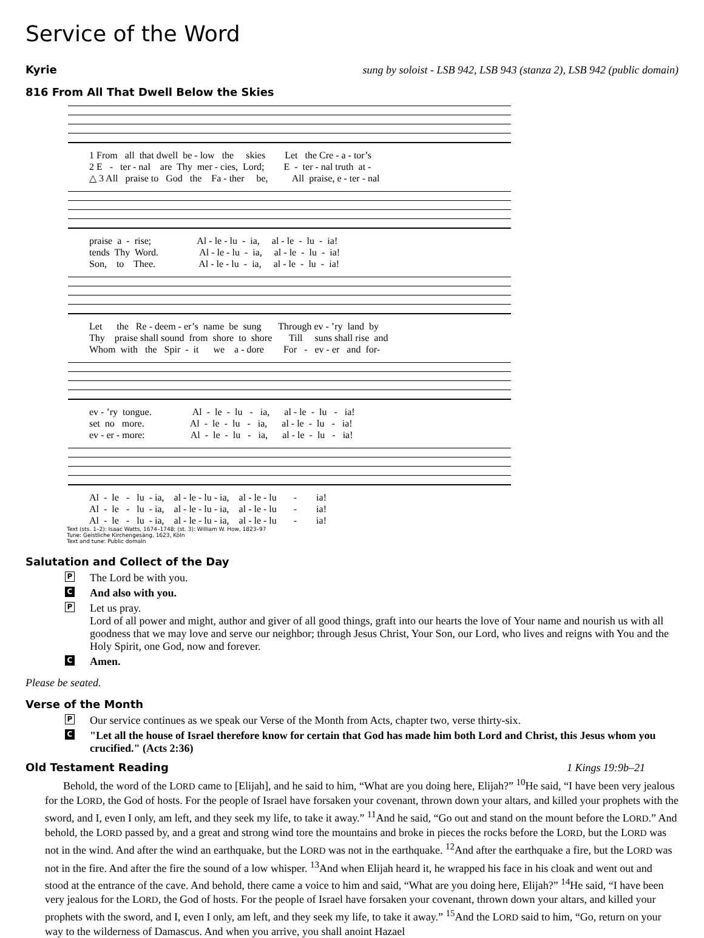Service of the Word
Kyrie
sung by soloist - LSB 942, LSB 943 (stanza 2), LSB 942 (public domain)
816 From All That Dwell Below the Skies
1 From all that dwell be - low the skies Let the Cre - a - tor’s 2 E - ter - nal are Thy mer - cies, Lord; E - ter - nal truth at - △ 3 All praise to God the Fa - ther be, All praise, e - ter - nal
praise a - rise; Al - le - lu - ia, al - le - lu - ia! tends Thy Word. Al - le - lu - ia, al - le - lu - ia! Son, to Thee. Al - le - lu - ia, al - le - lu - ia!
Let the Re - deem - er’s name be sung Through ev - ’ry land by Thy praise shall sound from shore to shore Till suns shall rise and Whom with the Spir - it we a - dore For - ev - er and for-
ev - ’ry tongue. Al - le - lu - ia, al - le - lu - ia! set no more. Al - le - lu - ia, al - le - lu - ia! ev - er - more: Al - le - lu - ia, al - le - lu - ia!
Al - le - lu - ia, al - le - lu - ia, al - le - lu - ia! Al - le - lu - ia, al - le - lu - ia, al - le - lu - ia! Al - le - lu - ia, al - le - lu - ia, al - le - lu - ia!
Text (sts. 1–2): Isaac Watts, 1674–1748; (st. 3): William W. How, 1823–97
Tune: Geistliche Kirchengesäng, 1623, Köln
Text and tune: Public domain
Salutation and Collect of the Day
P The Lord be with you.
C And also with you.
P Let us pray.
Lord of all power and might, author and giver of all good things, graft into our hearts the love of Your name and nourish us with all goodness that we may love and serve our neighbor; through Jesus Christ, Your Son, our Lord, who lives and reigns with You and the Holy Spirit, one God, now and forever.
C Amen.
Please be seated.
Verse of the Month
P Our service continues as we speak our Verse of the Month from Acts, chapter two, verse thirty-six.
C "Let all the house of Israel therefore know for certain that God has made him both Lord and Christ, this Jesus whom you crucified." (Acts 2:36)
Old Testament Reading 1 Kings 19:9b–21
Behold, the word of the LORD came to [Elijah], and he said to him, “What are you doing here, Elijah?” <sup>10</sup>He said, “I have been very jealous for the LORD, the God of hosts. For the people of Israel have forsaken your covenant, thrown down your altars, and killed your prophets with the sword, and I, even I only, am left, and they seek my life, to take it away.” <sup>11</sup>And he said, “Go out and stand on the mount before the LORD.” And behold, the LORD passed by, and a great and strong wind tore the mountains and broke in pieces the rocks before the LORD, but the LORD was not in the wind. And after the wind an earthquake, but the LORD was not in the earthquake. <sup>12</sup>And after the earthquake a fire, but the LORD was not in the fire. And after the fire the sound of a low whisper. <sup>13</sup>And when Elijah heard it, he wrapped his face in his cloak and went out and stood at the entrance of the cave. And behold, there came a voice to him and said, “What are you doing here, Elijah?” <sup>14</sup>He said, “I have been very jealous for the LORD, the God of hosts. For the people of Israel have forsaken your covenant, thrown down your altars, and killed your prophets with the sword, and I, even I only, am left, and they seek my life, to take it away.” <sup>15</sup>And the LORD said to him, “Go, return on your way to the wilderness of Damascus. And when you arrive, you shall anoint Hazael